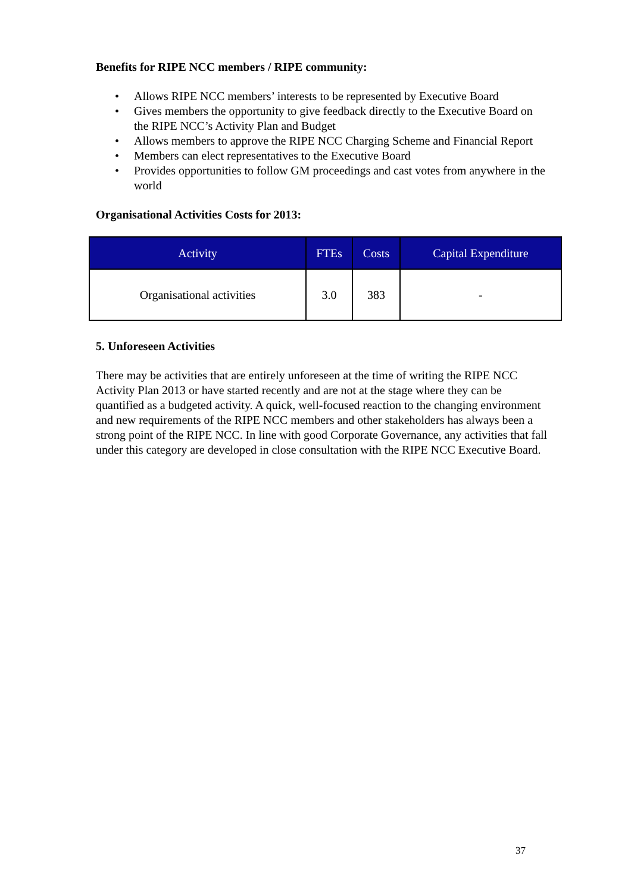Benefits for RIPE NCC members / RIPE community:
• Allows RIPE NCC members’ interests to be represented by Executive Board
• Gives members the opportunity to give feedback directly to the Executive Board on the RIPE NCC’s Activity Plan and Budget
• Allows members to approve the RIPE NCC Charging Scheme and Financial Report
• Members can elect representatives to the Executive Board
• Provides opportunities to follow GM proceedings and cast votes from anywhere in the world
Organisational Activities Costs for 2013:
| Activity | FTEs | Costs | Capital Expenditure |
| --- | --- | --- | --- |
| Organisational activities | 3.0 | 383 | - |
5. Unforeseen Activities
There may be activities that are entirely unforeseen at the time of writing the RIPE NCC Activity Plan 2013 or have started recently and are not at the stage where they can be quantified as a budgeted activity. A quick, well-focused reaction to the changing environment and new requirements of the RIPE NCC members and other stakeholders has always been a strong point of the RIPE NCC. In line with good Corporate Governance, any activities that fall under this category are developed in close consultation with the RIPE NCC Executive Board.
37